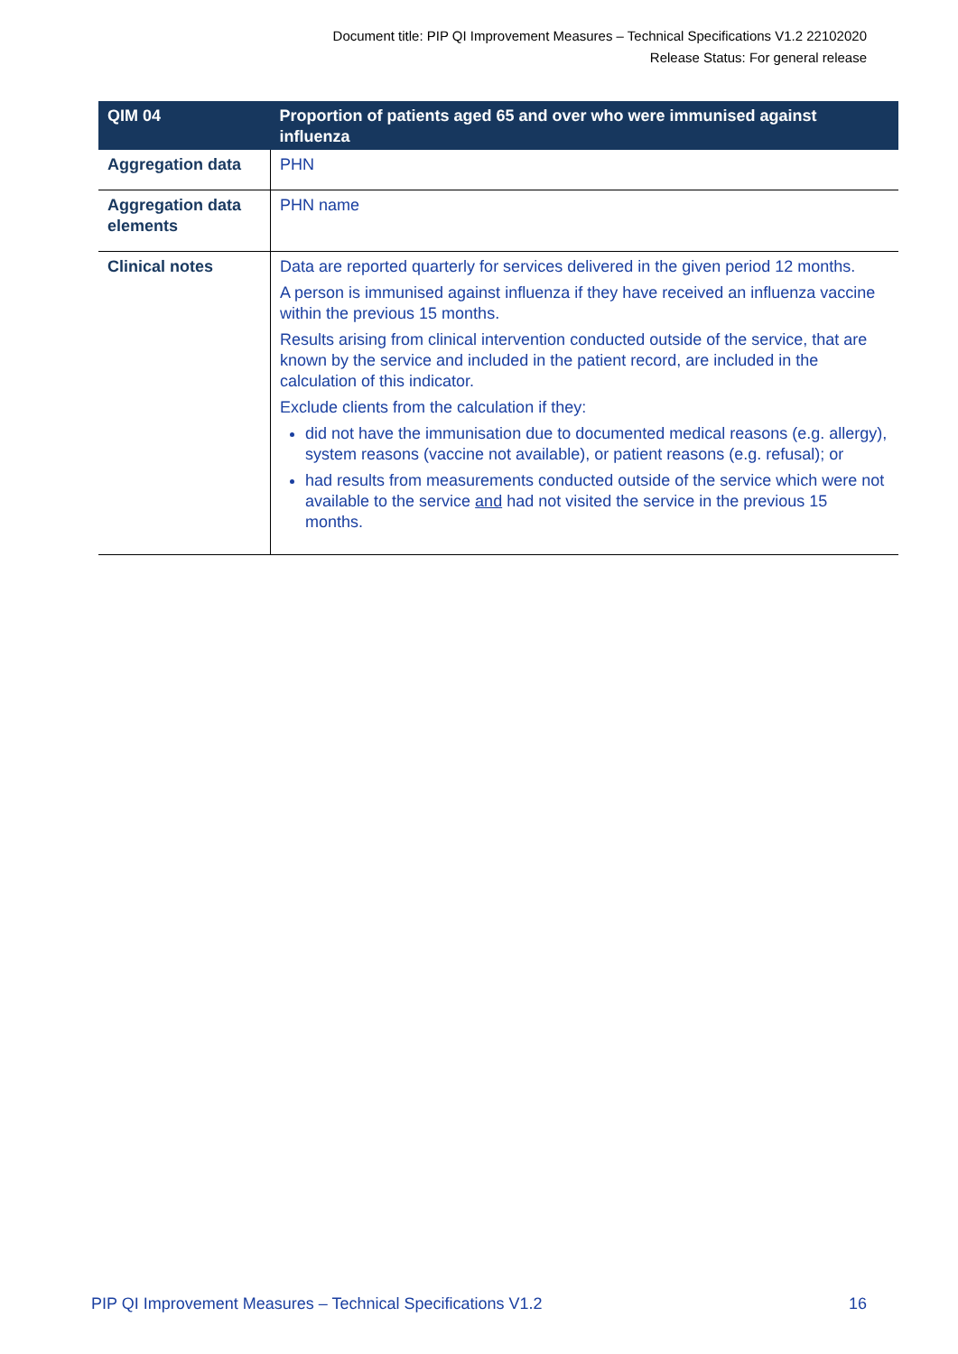Document title: PIP QI Improvement Measures – Technical Specifications V1.2 22102020
Release Status: For general release
| QIM 04 | Proportion of patients aged 65 and over who were immunised against influenza |
| --- | --- |
| Aggregation data | PHN |
| Aggregation data elements | PHN name |
| Clinical notes | Data are reported quarterly for services delivered in the given period 12 months. A person is immunised against influenza if they have received an influenza vaccine within the previous 15 months. Results arising from clinical intervention conducted outside of the service, that are known by the service and included in the patient record, are included in the calculation of this indicator. Exclude clients from the calculation if they: did not have the immunisation due to documented medical reasons (e.g. allergy), system reasons (vaccine not available), or patient reasons (e.g. refusal); or had results from measurements conducted outside of the service which were not available to the service and had not visited the service in the previous 15 months. |
PIP QI Improvement Measures – Technical Specifications V1.2 16